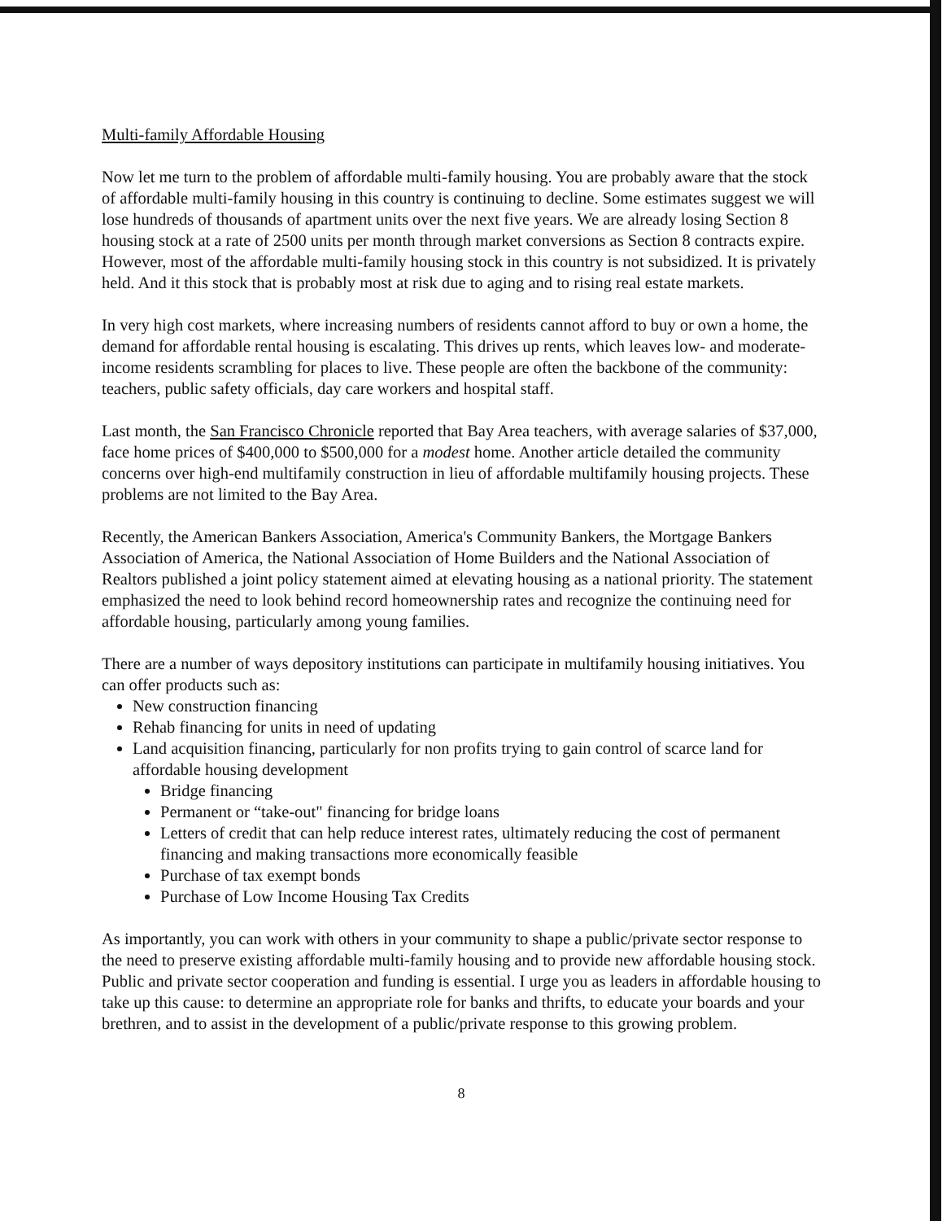Multi-family Affordable Housing
Now let me turn to the problem of affordable multi-family housing. You are probably aware that the stock of affordable multi-family housing in this country is continuing to decline. Some estimates suggest we will lose hundreds of thousands of apartment units over the next five years. We are already losing Section 8 housing stock at a rate of 2500 units per month through market conversions as Section 8 contracts expire. However, most of the affordable multi-family housing stock in this country is not subsidized. It is privately held. And it this stock that is probably most at risk due to aging and to rising real estate markets.
In very high cost markets, where increasing numbers of residents cannot afford to buy or own a home, the demand for affordable rental housing is escalating. This drives up rents, which leaves low- and moderate-income residents scrambling for places to live. These people are often the backbone of the community: teachers, public safety officials, day care workers and hospital staff.
Last month, the San Francisco Chronicle reported that Bay Area teachers, with average salaries of $37,000, face home prices of $400,000 to $500,000 for a modest home. Another article detailed the community concerns over high-end multifamily construction in lieu of affordable multifamily housing projects. These problems are not limited to the Bay Area.
Recently, the American Bankers Association, America's Community Bankers, the Mortgage Bankers Association of America, the National Association of Home Builders and the National Association of Realtors published a joint policy statement aimed at elevating housing as a national priority. The statement emphasized the need to look behind record homeownership rates and recognize the continuing need for affordable housing, particularly among young families.
There are a number of ways depository institutions can participate in multifamily housing initiatives. You can offer products such as:
New construction financing
Rehab financing for units in need of updating
Land acquisition financing, particularly for non profits trying to gain control of scarce land for affordable housing development
Bridge financing
Permanent or “take-out" financing for bridge loans
Letters of credit that can help reduce interest rates, ultimately reducing the cost of permanent financing and making transactions more economically feasible
Purchase of tax exempt bonds
Purchase of Low Income Housing Tax Credits
As importantly, you can work with others in your community to shape a public/private sector response to the need to preserve existing affordable multi-family housing and to provide new affordable housing stock. Public and private sector cooperation and funding is essential. I urge you as leaders in affordable housing to take up this cause: to determine an appropriate role for banks and thrifts, to educate your boards and your brethren, and to assist in the development of a public/private response to this growing problem.
8